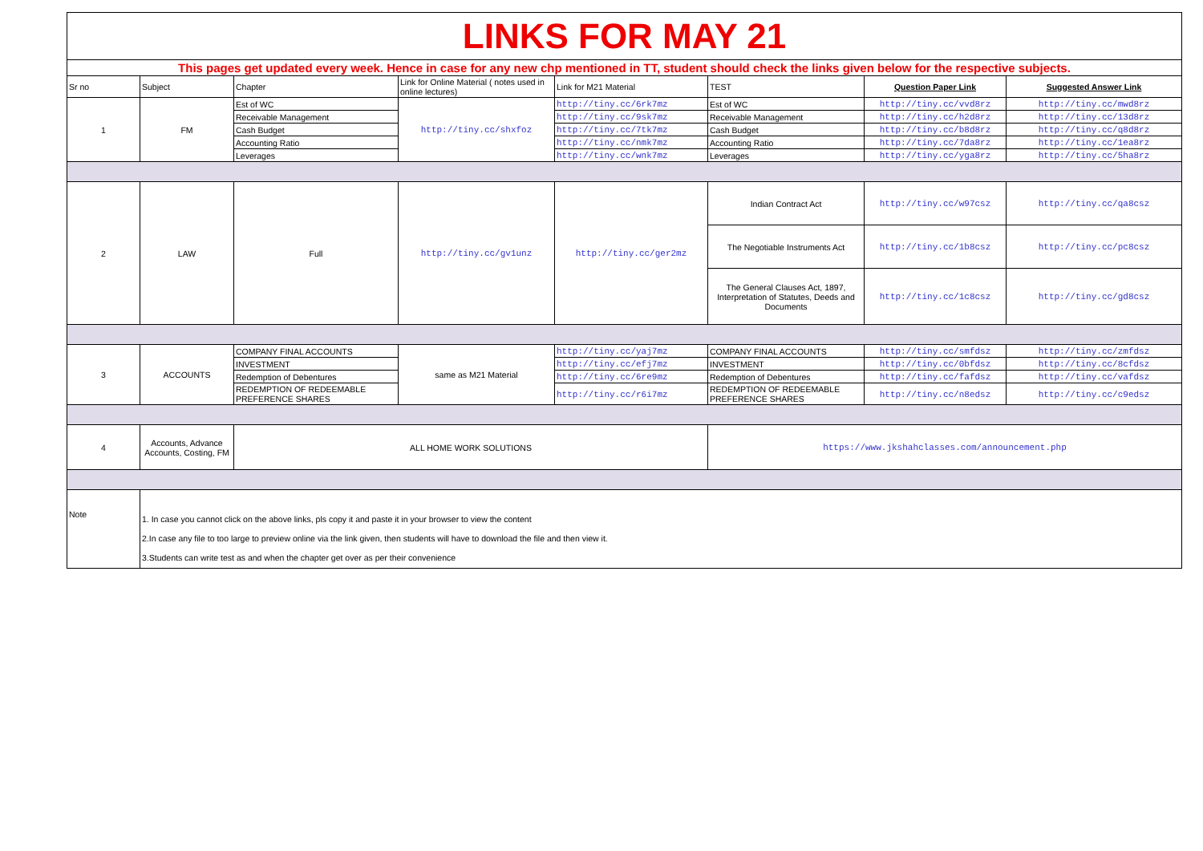| LINKS FOR MAY 21 | | | | | | | |
| This pages get updated every week. Hence in case for any new chp mentioned in TT, student should check the links given below for the respective subjects. | | | | | | | |
| Sr no | Subject | Chapter | Link for Online Material ( notes used in online lectures) | Link for M21 Material | TEST | Question Paper Link | Suggested Answer Link |
| 1 | FM | Est of WC | http://tiny.cc/shxfoz | http://tiny.cc/6rk7mz | Est of WC | http://tiny.cc/vvd8rz | http://tiny.cc/mwd8rz |
| | | Receivable Management | | http://tiny.cc/9sk7mz | Receivable Management | http://tiny.cc/h2d8rz | http://tiny.cc/13d8rz |
| | | Cash Budget | | http://tiny.cc/7tk7mz | Cash Budget | http://tiny.cc/b8d8rz | http://tiny.cc/q8d8rz |
| | | Accounting Ratio | | http://tiny.cc/nmk7mz | Accounting Ratio | http://tiny.cc/7da8rz | http://tiny.cc/1ea8rz |
| | | Leverages | | http://tiny.cc/wnk7mz | Leverages | http://tiny.cc/yga8rz | http://tiny.cc/5ha8rz |
| 2 | LAW | Full | http://tiny.cc/gv1unz | http://tiny.cc/ger2mz | Indian Contract Act | http://tiny.cc/w97csz | http://tiny.cc/qa8csz |
| | | | | | The Negotiable Instruments Act | http://tiny.cc/1b8csz | http://tiny.cc/pc8csz |
| | | | | | The General Clauses Act, 1897, Interpretation of Statutes, Deeds and Documents | http://tiny.cc/1c8csz | http://tiny.cc/gd8csz |
| 3 | ACCOUNTS | COMPANY FINAL ACCOUNTS | same as M21 Material | http://tiny.cc/yaj7mz | COMPANY FINAL ACCOUNTS | http://tiny.cc/smfdsz | http://tiny.cc/zmfdsz |
| | | INVESTMENT | | http://tiny.cc/efj7mz | INVESTMENT | http://tiny.cc/0bfdsz | http://tiny.cc/8cfdsz |
| | | Redemption of Debentures | | http://tiny.cc/6re9mz | Redemption of Debentures | http://tiny.cc/fafdsz | http://tiny.cc/vafdsz |
| | | REDEMPTION OF REDEEMABLE PREFERENCE SHARES | | http://tiny.cc/r6i7mz | REDEMPTION OF REDEEMABLE PREFERENCE SHARES | http://tiny.cc/n8edsz | http://tiny.cc/c9edsz |
| 4 | Accounts, Advance Accounts, Costing, FM | ALL HOME WORK SOLUTIONS | | | https://www.jkshahclasses.com/announcement.php | | |
| Note | 1. In case you cannot click on the above links, pls copy it and paste it in your browser to view the content 2.In case any file to too large to preview online via the link given, then students will have to download the file and then view it. 3.Students can write test as and when the chapter get over as per their convenience | | | | | | |